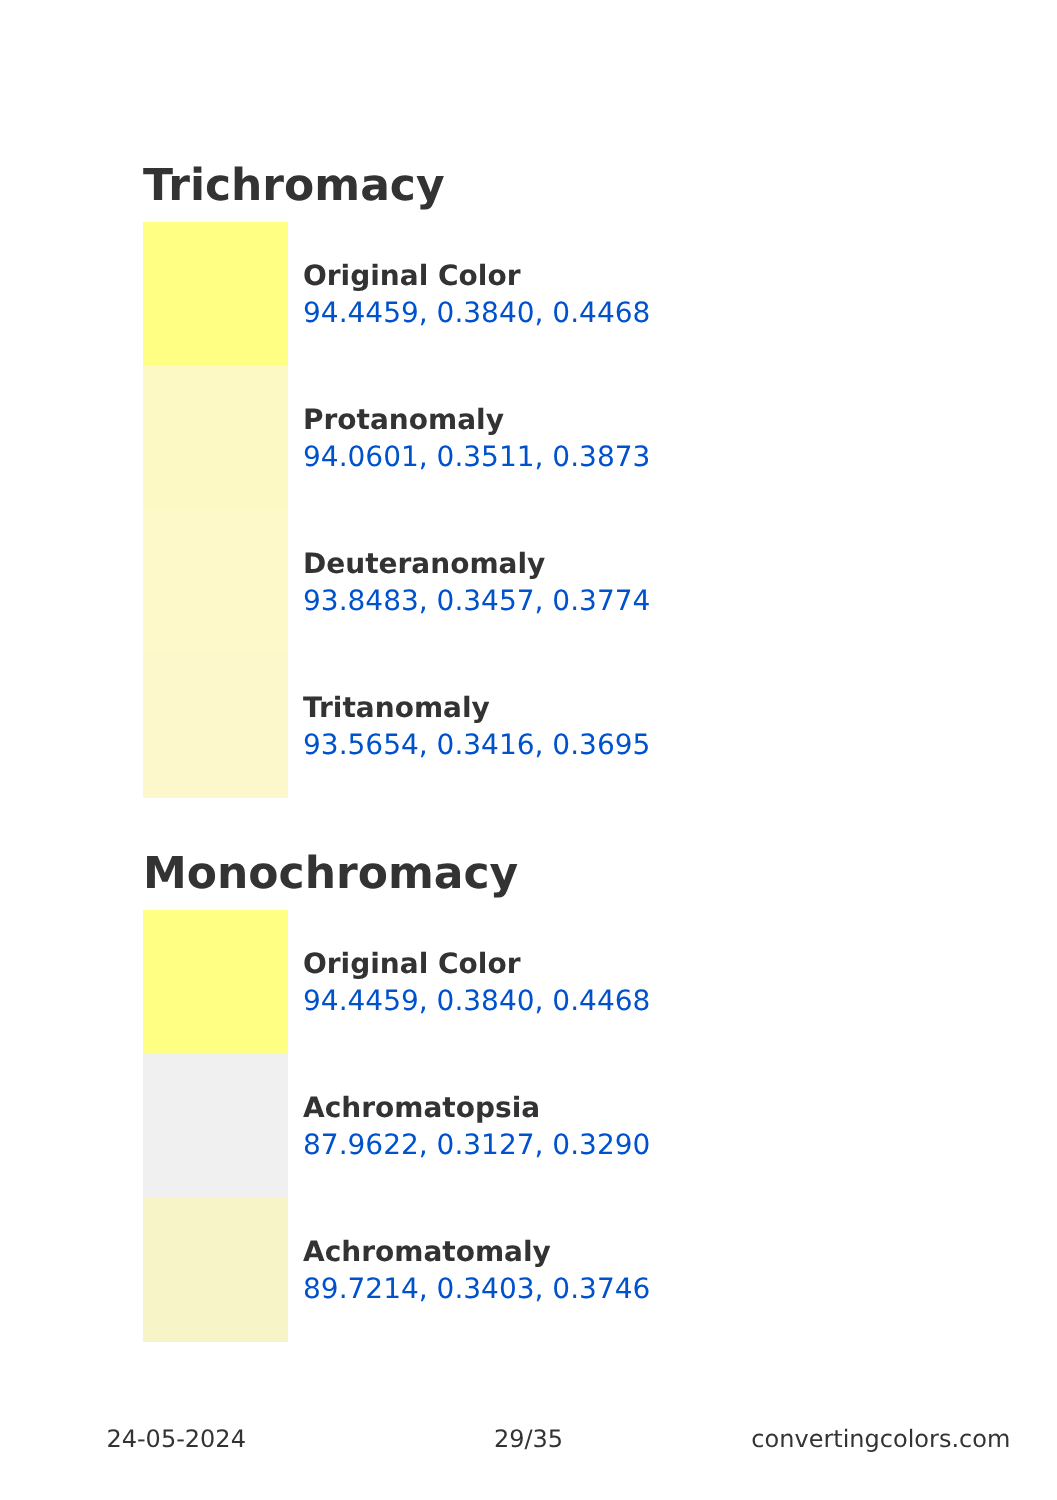Trichromacy
Original Color
94.4459, 0.3840, 0.4468
Protanomaly
94.0601, 0.3511, 0.3873
Deuteranomaly
93.8483, 0.3457, 0.3774
Tritanomaly
93.5654, 0.3416, 0.3695
Monochromacy
Original Color
94.4459, 0.3840, 0.4468
Achromatopsia
87.9622, 0.3127, 0.3290
Achromatomaly
89.7214, 0.3403, 0.3746
24-05-2024 29/35 convertingcolors.com